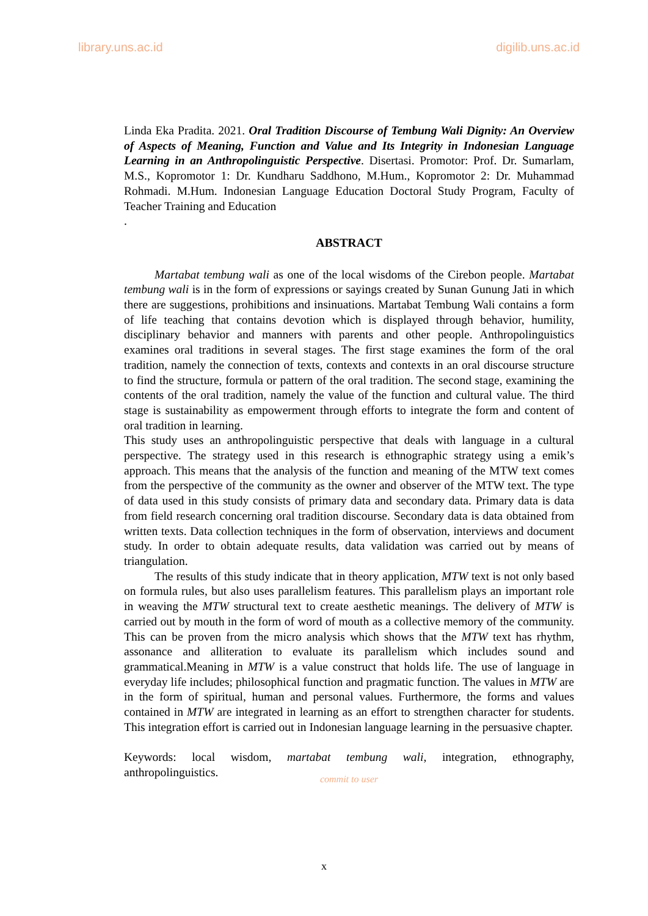library.uns.ac.id digilib.uns.ac.id
Linda Eka Pradita. 2021. Oral Tradition Discourse of Tembung Wali Dignity: An Overview of Aspects of Meaning, Function and Value and Its Integrity in Indonesian Language Learning in an Anthropolinguistic Perspective. Disertasi. Promotor: Prof. Dr. Sumarlam, M.S., Kopromotor 1: Dr. Kundharu Saddhono, M.Hum., Kopromotor 2: Dr. Muhammad Rohmadi. M.Hum. Indonesian Language Education Doctoral Study Program, Faculty of Teacher Training and Education
.
ABSTRACT
Martabat tembung wali as one of the local wisdoms of the Cirebon people. Martabat tembung wali is in the form of expressions or sayings created by Sunan Gunung Jati in which there are suggestions, prohibitions and insinuations. Martabat Tembung Wali contains a form of life teaching that contains devotion which is displayed through behavior, humility, disciplinary behavior and manners with parents and other people. Anthropolinguistics examines oral traditions in several stages. The first stage examines the form of the oral tradition, namely the connection of texts, contexts and contexts in an oral discourse structure to find the structure, formula or pattern of the oral tradition. The second stage, examining the contents of the oral tradition, namely the value of the function and cultural value. The third stage is sustainability as empowerment through efforts to integrate the form and content of oral tradition in learning.
This study uses an anthropolinguistic perspective that deals with language in a cultural perspective. The strategy used in this research is ethnographic strategy using a emik’s approach. This means that the analysis of the function and meaning of the MTW text comes from the perspective of the community as the owner and observer of the MTW text. The type of data used in this study consists of primary data and secondary data. Primary data is data from field research concerning oral tradition discourse. Secondary data is data obtained from written texts. Data collection techniques in the form of observation, interviews and document study. In order to obtain adequate results, data validation was carried out by means of triangulation.
The results of this study indicate that in theory application, MTW text is not only based on formula rules, but also uses parallelism features. This parallelism plays an important role in weaving the MTW structural text to create aesthetic meanings. The delivery of MTW is carried out by mouth in the form of word of mouth as a collective memory of the community. This can be proven from the micro analysis which shows that the MTW text has rhythm, assonance and alliteration to evaluate its parallelism which includes sound and grammatical.Meaning in MTW is a value construct that holds life. The use of language in everyday life includes; philosophical function and pragmatic function. The values in MTW are in the form of spiritual, human and personal values. Furthermore, the forms and values contained in MTW are integrated in learning as an effort to strengthen character for students. This integration effort is carried out in Indonesian language learning in the persuasive chapter.
Keywords: local wisdom, martabat tembung wali, integration, ethnography, anthropolinguistics.
commit to user
x